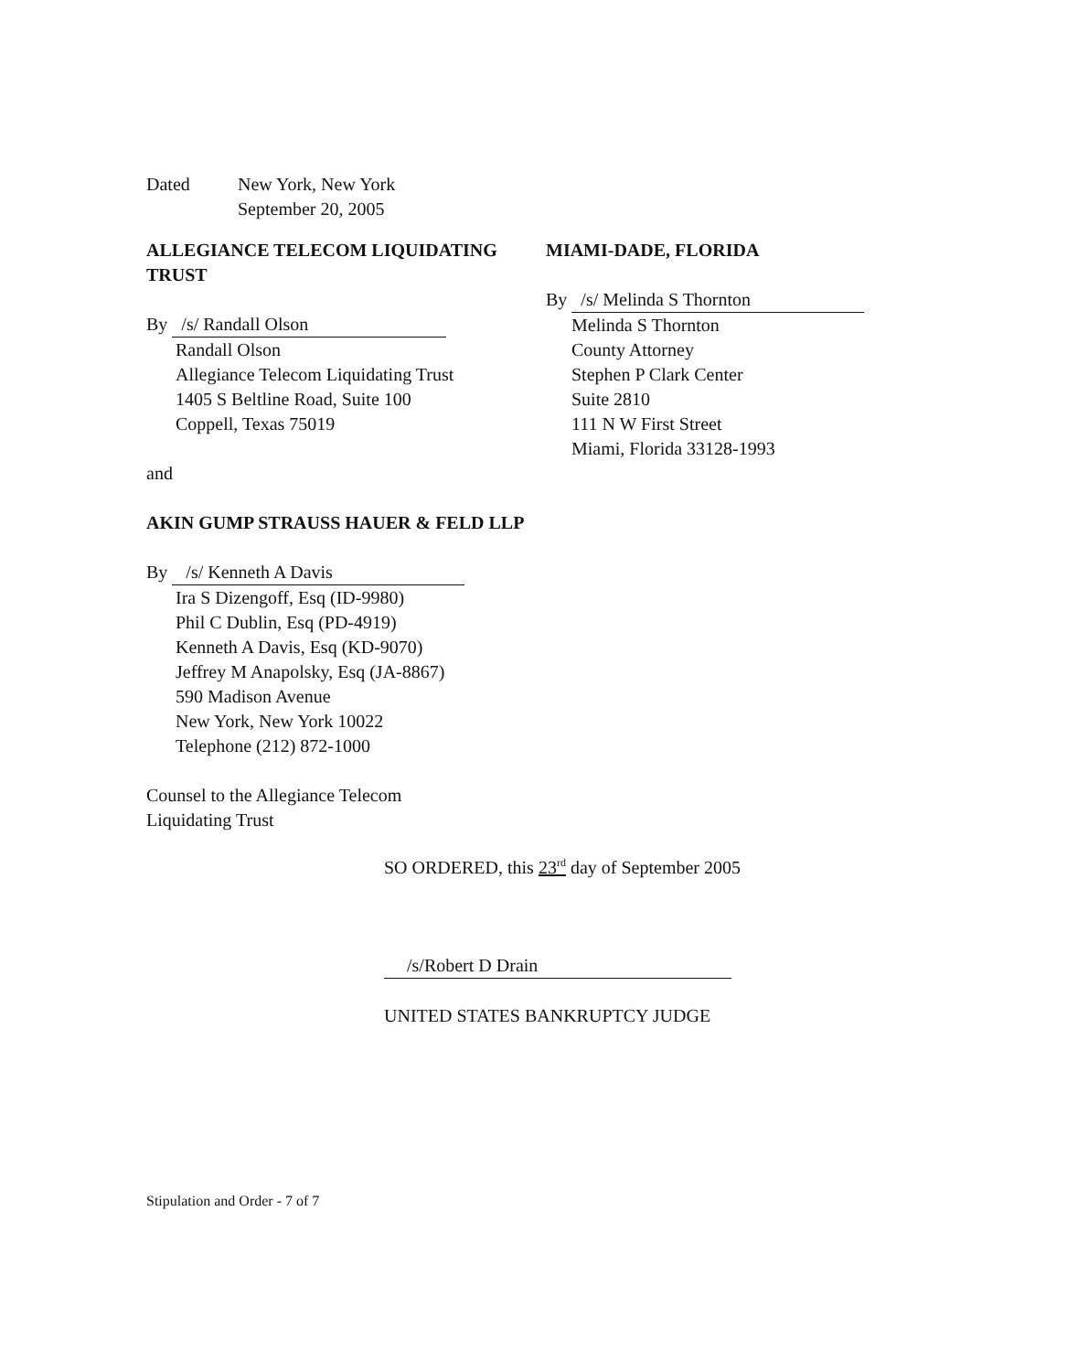Dated New York, New York
September 20, 2005
ALLEGIANCE TELECOM LIQUIDATING TRUST
By /s/ Randall Olson
Randall Olson
Allegiance Telecom Liquidating Trust
1405 S Beltline Road, Suite 100
Coppell, Texas 75019
and
AKIN GUMP STRAUSS HAUER & FELD LLP
By /s/ Kenneth A Davis
Ira S Dizengoff, Esq (ID-9980)
Phil C Dublin, Esq (PD-4919)
Kenneth A Davis, Esq (KD-9070)
Jeffrey M Anapolsky, Esq (JA-8867)
590 Madison Avenue
New York, New York 10022
Telephone (212) 872-1000
Counsel to the Allegiance Telecom
Liquidating Trust
MIAMI-DADE, FLORIDA
By /s/ Melinda S Thornton
Melinda S Thornton
County Attorney
Stephen P Clark Center
Suite 2810
111 N W First Street
Miami, Florida 33128-1993
SO ORDERED, this 23<sup>rd</sup> day of September 2005
/s/Robert D Drain
UNITED STATES BANKRUPTCY JUDGE
Stipulation and Order - 7 of 7